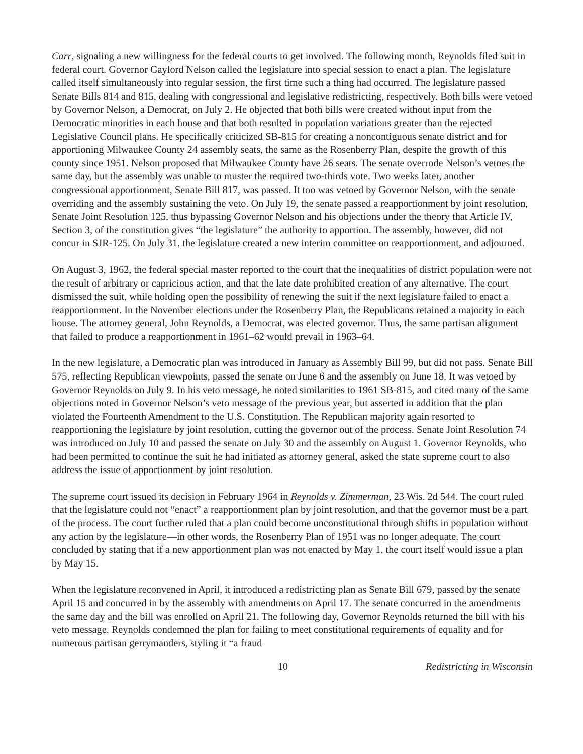Carr, signaling a new willingness for the federal courts to get involved. The following month, Reynolds filed suit in federal court. Governor Gaylord Nelson called the legislature into special session to enact a plan. The legislature called itself simultaneously into regular session, the first time such a thing had occurred. The legislature passed Senate Bills 814 and 815, dealing with congressional and legislative redistricting, respectively. Both bills were vetoed by Governor Nelson, a Democrat, on July 2. He objected that both bills were created without input from the Democratic minorities in each house and that both resulted in population variations greater than the rejected Legislative Council plans. He specifically criticized SB-815 for creating a noncontiguous senate district and for apportioning Milwaukee County 24 assembly seats, the same as the Rosenberry Plan, despite the growth of this county since 1951. Nelson proposed that Milwaukee County have 26 seats. The senate overrode Nelson’s vetoes the same day, but the assembly was unable to muster the required two-thirds vote. Two weeks later, another congressional apportionment, Senate Bill 817, was passed. It too was vetoed by Governor Nelson, with the senate overriding and the assembly sustaining the veto. On July 19, the senate passed a reapportionment by joint resolution, Senate Joint Resolution 125, thus bypassing Governor Nelson and his objections under the theory that Article IV, Section 3, of the constitution gives “the legislature” the authority to apportion. The assembly, however, did not concur in SJR-125. On July 31, the legislature created a new interim committee on reapportionment, and adjourned.
On August 3, 1962, the federal special master reported to the court that the inequalities of district population were not the result of arbitrary or capricious action, and that the late date prohibited creation of any alternative. The court dismissed the suit, while holding open the possibility of renewing the suit if the next legislature failed to enact a reapportionment. In the November elections under the Rosenberry Plan, the Republicans retained a majority in each house. The attorney general, John Reynolds, a Democrat, was elected governor. Thus, the same partisan alignment that failed to produce a reapportionment in 1961–62 would prevail in 1963–64.
In the new legislature, a Democratic plan was introduced in January as Assembly Bill 99, but did not pass. Senate Bill 575, reflecting Republican viewpoints, passed the senate on June 6 and the assembly on June 18. It was vetoed by Governor Reynolds on July 9. In his veto message, he noted similarities to 1961 SB-815, and cited many of the same objections noted in Governor Nelson’s veto message of the previous year, but asserted in addition that the plan violated the Fourteenth Amendment to the U.S. Constitution. The Republican majority again resorted to reapportioning the legislature by joint resolution, cutting the governor out of the process. Senate Joint Resolution 74 was introduced on July 10 and passed the senate on July 30 and the assembly on August 1. Governor Reynolds, who had been permitted to continue the suit he had initiated as attorney general, asked the state supreme court to also address the issue of apportionment by joint resolution.
The supreme court issued its decision in February 1964 in Reynolds v. Zimmerman, 23 Wis. 2d 544. The court ruled that the legislature could not “enact” a reapportionment plan by joint resolution, and that the governor must be a part of the process. The court further ruled that a plan could become unconstitutional through shifts in population without any action by the legislature—in other words, the Rosenberry Plan of 1951 was no longer adequate. The court concluded by stating that if a new apportionment plan was not enacted by May 1, the court itself would issue a plan by May 15.
When the legislature reconvened in April, it introduced a redistricting plan as Senate Bill 679, passed by the senate April 15 and concurred in by the assembly with amendments on April 17. The senate concurred in the amendments the same day and the bill was enrolled on April 21. The following day, Governor Reynolds returned the bill with his veto message. Reynolds condemned the plan for failing to meet constitutional requirements of equality and for numerous partisan gerrymanders, styling it “a fraud
10 Redistricting in Wisconsin